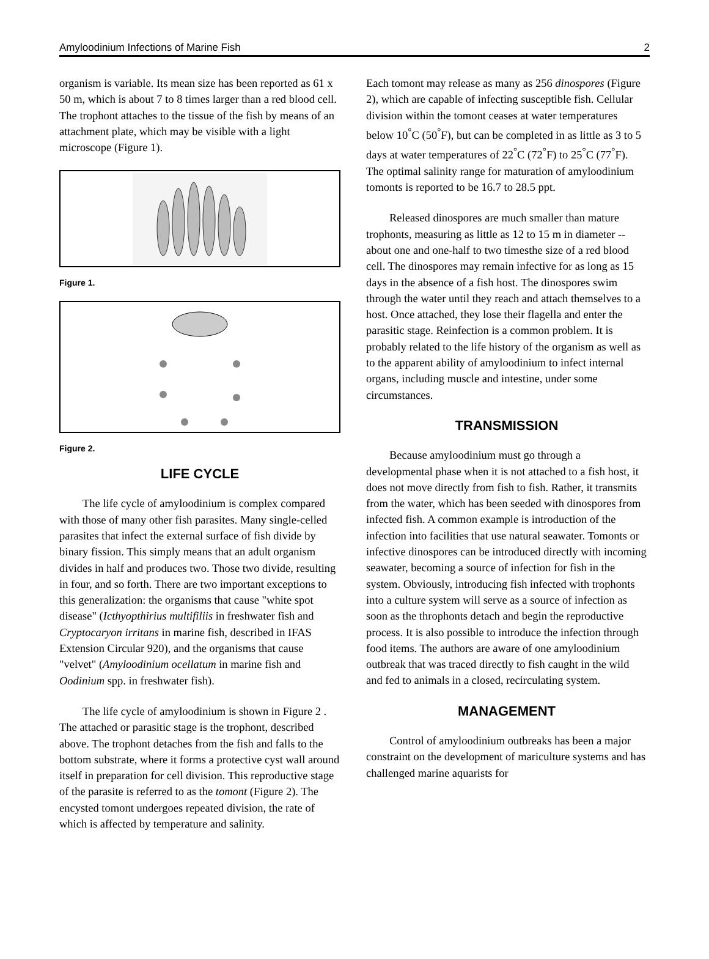Amyloodinium Infections of Marine Fish 2
organism is variable. Its mean size has been reported as 61 x 50 m, which is about 7 to 8 times larger than a red blood cell. The trophont attaches to the tissue of the fish by means of an attachment plate, which may be visible with a light microscope (Figure 1).
Figure 1.
Figure 2.
LIFE CYCLE
The life cycle of amyloodinium is complex compared with those of many other fish parasites. Many single-celled parasites that infect the external surface of fish divide by binary fission. This simply means that an adult organism divides in half and produces two. Those two divide, resulting in four, and so forth. There are two important exceptions to this generalization: the organisms that cause "white spot disease" (Icthyopthirius multifiliis in freshwater fish and Cryptocaryon irritans in marine fish, described in IFAS Extension Circular 920), and the organisms that cause "velvet" (Amyloodinium ocellatum in marine fish and Oodinium spp. in freshwater fish).
The life cycle of amyloodinium is shown in Figure 2 . The attached or parasitic stage is the trophont, described above. The trophont detaches from the fish and falls to the bottom substrate, where it forms a protective cyst wall around itself in preparation for cell division. This reproductive stage of the parasite is referred to as the tomont (Figure 2). The encysted tomont undergoes repeated division, the rate of which is affected by temperature and salinity.
Each tomont may release as many as 256 dinospores (Figure 2), which are capable of infecting susceptible fish. Cellular division within the tomont ceases at water temperatures below 10<sup>°</sup>C (50<sup>°</sup>F), but can be completed in as little as 3 to 5 days at water temperatures of 22<sup>°</sup>C (72<sup>°</sup>F) to 25<sup>°</sup>C (77<sup>°</sup>F). The optimal salinity range for maturation of amyloodinium tomonts is reported to be 16.7 to 28.5 ppt.
Released dinospores are much smaller than mature trophonts, measuring as little as 12 to 15 m in diameter -- about one and one-half to two timesthe size of a red blood cell. The dinospores may remain infective for as long as 15 days in the absence of a fish host. The dinospores swim through the water until they reach and attach themselves to a host. Once attached, they lose their flagella and enter the parasitic stage. Reinfection is a common problem. It is probably related to the life history of the organism as well as to the apparent ability of amyloodinium to infect internal organs, including muscle and intestine, under some circumstances.
TRANSMISSION
Because amyloodinium must go through a developmental phase when it is not attached to a fish host, it does not move directly from fish to fish. Rather, it transmits from the water, which has been seeded with dinospores from infected fish. A common example is introduction of the infection into facilities that use natural seawater. Tomonts or infective dinospores can be introduced directly with incoming seawater, becoming a source of infection for fish in the system. Obviously, introducing fish infected with trophonts into a culture system will serve as a source of infection as soon as the throphonts detach and begin the reproductive process. It is also possible to introduce the infection through food items. The authors are aware of one amyloodinium outbreak that was traced directly to fish caught in the wild and fed to animals in a closed, recirculating system.
MANAGEMENT
Control of amyloodinium outbreaks has been a major constraint on the development of mariculture systems and has challenged marine aquarists for